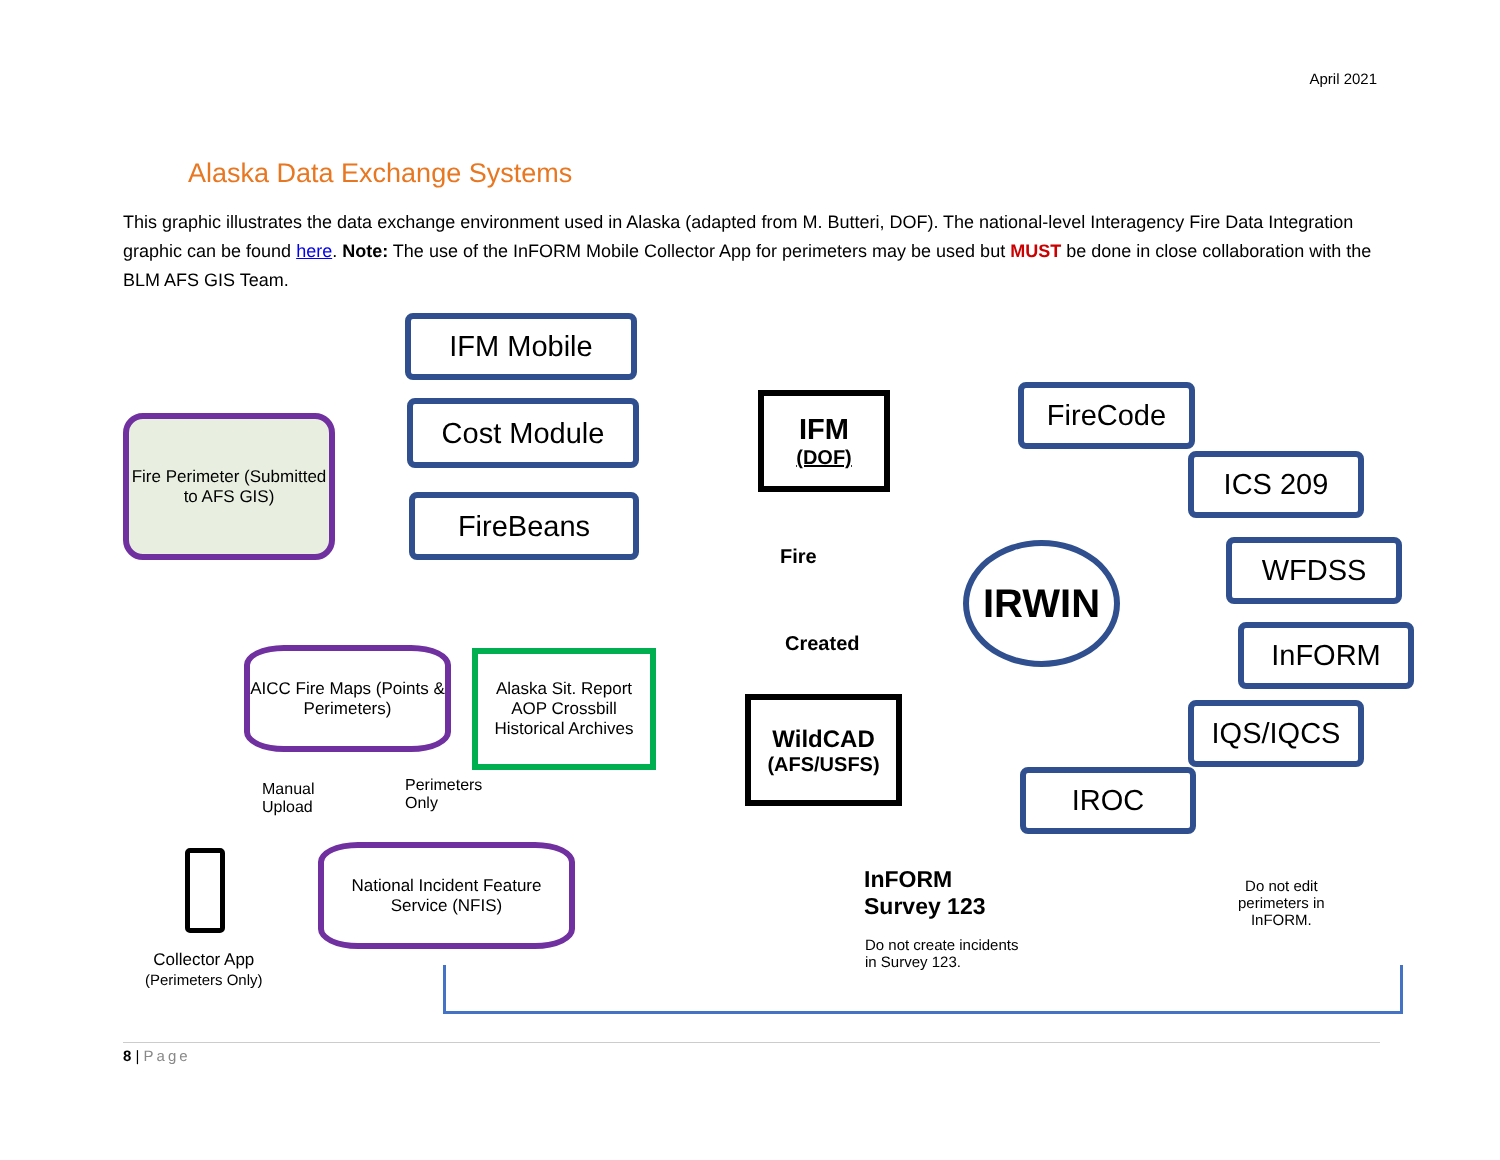April 2021
Alaska Data Exchange Systems
This graphic illustrates the data exchange environment used in Alaska (adapted from M. Butteri, DOF). The national-level Interagency Fire Data Integration graphic can be found here. Note: The use of the InFORM Mobile Collector App for perimeters may be used but MUST be done in close collaboration with the BLM AFS GIS Team.
IFM Mobile
Cost Module
FireBeans
Fire Perimeter (Submitted to AFS GIS)
IFM
(DOF)
Fire
Created
WildCAD
(AFS/USFS)
IRWIN
FireCode
ICS 209
WFDSS
InFORM
IQS/IQCS
IROC
AICC Fire Maps (Points & Perimeters)
Alaska Sit. Report AOP Crossbill Historical Archives
Manual
Upload
Perimeters
Only
National Incident Feature Service (NFIS)
Collector App
(Perimeters Only)
InFORM
Survey 123
Do not create incidents
in Survey 123.
Do not edit
perimeters in
InFORM.
8 | Page